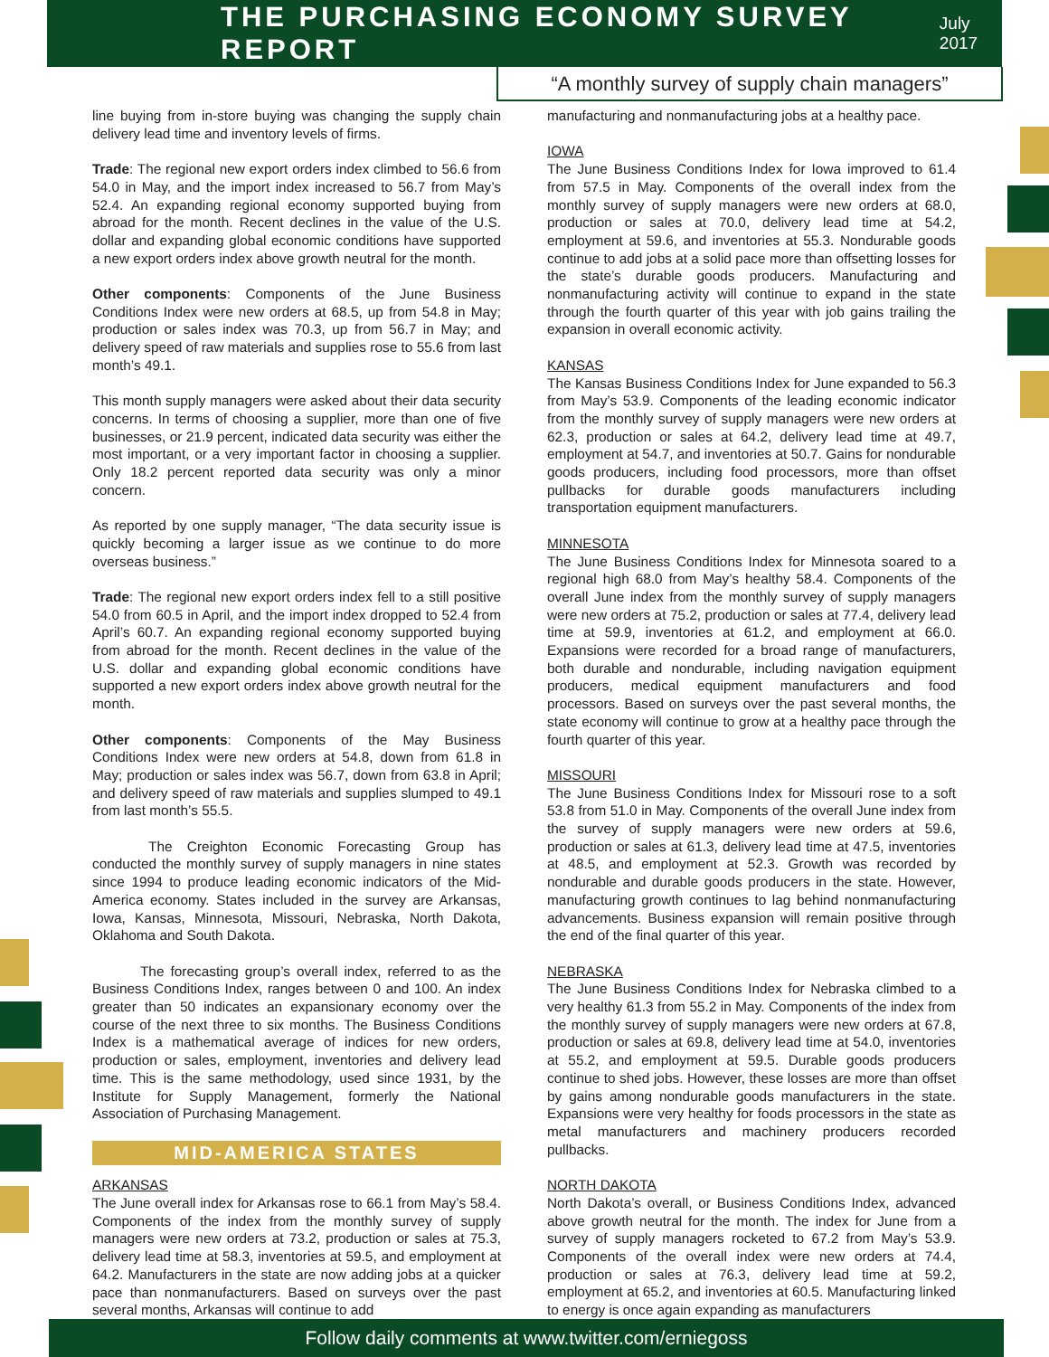THE PURCHASING ECONOMY SURVEY REPORT
July 2017
“A monthly survey of supply chain managers”
line buying from in-store buying was changing the supply chain delivery lead time and inventory levels of firms.
Trade: The regional new export orders index climbed to 56.6 from 54.0 in May, and the import index increased to 56.7 from May’s 52.4. An expanding regional economy supported buying from abroad for the month. Recent declines in the value of the U.S. dollar and expanding global economic conditions have supported a new export orders index above growth neutral for the month.
Other components: Components of the June Business Conditions Index were new orders at 68.5, up from 54.8 in May; production or sales index was 70.3, up from 56.7 in May; and delivery speed of raw materials and supplies rose to 55.6 from last month’s 49.1.
This month supply managers were asked about their data security concerns. In terms of choosing a supplier, more than one of five businesses, or 21.9 percent, indicated data security was either the most important, or a very important factor in choosing a supplier. Only 18.2 percent reported data security was only a minor concern.
As reported by one supply manager, “The data security issue is quickly becoming a larger issue as we continue to do more overseas business.”
Trade: The regional new export orders index fell to a still positive 54.0 from 60.5 in April, and the import index dropped to 52.4 from April’s 60.7. An expanding regional economy supported buying from abroad for the month. Recent declines in the value of the U.S. dollar and expanding global economic conditions have supported a new export orders index above growth neutral for the month.
Other components: Components of the May Business Conditions Index were new orders at 54.8, down from 61.8 in May; production or sales index was 56.7, down from 63.8 in April; and delivery speed of raw materials and supplies slumped to 49.1 from last month’s 55.5.
    The Creighton Economic Forecasting Group has conducted the monthly survey of supply managers in nine states since 1994 to produce leading economic indicators of the Mid-America economy. States included in the survey are Arkansas, Iowa, Kansas, Minnesota, Missouri, Nebraska, North Dakota, Oklahoma and South Dakota.
    The forecasting group’s overall index, referred to as the Business Conditions Index, ranges between 0 and 100. An index greater than 50 indicates an expansionary economy over the course of the next three to six months. The Business Conditions Index is a mathematical average of indices for new orders, production or sales, employment, inventories and delivery lead time. This is the same methodology, used since 1931, by the Institute for Supply Management, formerly the National Association of Purchasing Management.
MID-AMERICA STATES
ARKANSAS
The June overall index for Arkansas rose to 66.1 from May’s 58.4. Components of the index from the monthly survey of supply managers were new orders at 73.2, production or sales at 75.3, delivery lead time at 58.3, inventories at 59.5, and employment at 64.2. Manufacturers in the state are now adding jobs at a quicker pace than nonmanufacturers. Based on surveys over the past several months, Arkansas will continue to add
manufacturing and nonmanufacturing jobs at a healthy pace.
IOWA
The June Business Conditions Index for Iowa improved to 61.4 from 57.5 in May. Components of the overall index from the monthly survey of supply managers were new orders at 68.0, production or sales at 70.0, delivery lead time at 54.2, employment at 59.6, and inventories at 55.3. Nondurable goods continue to add jobs at a solid pace more than offsetting losses for the state’s durable goods producers. Manufacturing and nonmanufacturing activity will continue to expand in the state through the fourth quarter of this year with job gains trailing the expansion in overall economic activity.
KANSAS
The Kansas Business Conditions Index for June expanded to 56.3 from May’s 53.9. Components of the leading economic indicator from the monthly survey of supply managers were new orders at 62.3, production or sales at 64.2, delivery lead time at 49.7, employment at 54.7, and inventories at 50.7. Gains for nondurable goods producers, including food processors, more than offset pullbacks for durable goods manufacturers including transportation equipment manufacturers.
MINNESOTA
The June Business Conditions Index for Minnesota soared to a regional high 68.0 from May’s healthy 58.4. Components of the overall June index from the monthly survey of supply managers were new orders at 75.2, production or sales at 77.4, delivery lead time at 59.9, inventories at 61.2, and employment at 66.0. Expansions were recorded for a broad range of manufacturers, both durable and nondurable, including navigation equipment producers, medical equipment manufacturers and food processors. Based on surveys over the past several months, the state economy will continue to grow at a healthy pace through the fourth quarter of this year.
MISSOURI
The June Business Conditions Index for Missouri rose to a soft 53.8 from 51.0 in May. Components of the overall June index from the survey of supply managers were new orders at 59.6, production or sales at 61.3, delivery lead time at 47.5, inventories at 48.5, and employment at 52.3. Growth was recorded by nondurable and durable goods producers in the state. However, manufacturing growth continues to lag behind nonmanufacturing advancements. Business expansion will remain positive through the end of the final quarter of this year.
NEBRASKA
The June Business Conditions Index for Nebraska climbed to a very healthy 61.3 from 55.2 in May. Components of the index from the monthly survey of supply managers were new orders at 67.8, production or sales at 69.8, delivery lead time at 54.0, inventories at 55.2, and employment at 59.5. Durable goods producers continue to shed jobs. However, these losses are more than offset by gains among nondurable goods manufacturers in the state. Expansions were very healthy for foods processors in the state as metal manufacturers and machinery producers recorded pullbacks.
NORTH DAKOTA
North Dakota’s overall, or Business Conditions Index, advanced above growth neutral for the month. The index for June from a survey of supply managers rocketed to 67.2 from May’s 53.9. Components of the overall index were new orders at 74.4, production or sales at 76.3, delivery lead time at 59.2, employment at 65.2, and inventories at 60.5. Manufacturing linked to energy is once again expanding as manufacturers
Follow daily comments at www.twitter.com/erniegoss